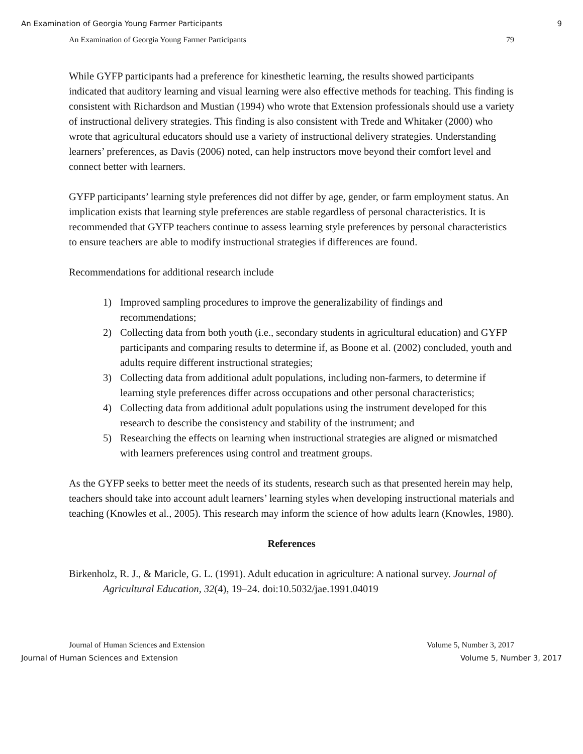An Examination of Georgia Young Farmer Participants 9
An Examination of Georgia Young Farmer Participants 79
While GYFP participants had a preference for kinesthetic learning, the results showed participants indicated that auditory learning and visual learning were also effective methods for teaching. This finding is consistent with Richardson and Mustian (1994) who wrote that Extension professionals should use a variety of instructional delivery strategies. This finding is also consistent with Trede and Whitaker (2000) who wrote that agricultural educators should use a variety of instructional delivery strategies. Understanding learners’ preferences, as Davis (2006) noted, can help instructors move beyond their comfort level and connect better with learners.
GYFP participants’ learning style preferences did not differ by age, gender, or farm employment status. An implication exists that learning style preferences are stable regardless of personal characteristics. It is recommended that GYFP teachers continue to assess learning style preferences by personal characteristics to ensure teachers are able to modify instructional strategies if differences are found.
Recommendations for additional research include
1) Improved sampling procedures to improve the generalizability of findings and recommendations;
2) Collecting data from both youth (i.e., secondary students in agricultural education) and GYFP participants and comparing results to determine if, as Boone et al. (2002) concluded, youth and adults require different instructional strategies;
3) Collecting data from additional adult populations, including non-farmers, to determine if learning style preferences differ across occupations and other personal characteristics;
4) Collecting data from additional adult populations using the instrument developed for this research to describe the consistency and stability of the instrument; and
5) Researching the effects on learning when instructional strategies are aligned or mismatched with learners preferences using control and treatment groups.
As the GYFP seeks to better meet the needs of its students, research such as that presented herein may help, teachers should take into account adult learners’ learning styles when developing instructional materials and teaching (Knowles et al., 2005). This research may inform the science of how adults learn (Knowles, 1980).
References
Birkenholz, R. J., & Maricle, G. L. (1991). Adult education in agriculture: A national survey. Journal of Agricultural Education, 32(4), 19–24. doi:10.5032/jae.1991.04019
Journal of Human Sciences and Extension Volume 5, Number 3, 2017
Journal of Human Sciences and Extension Volume 5, Number 3, 2017